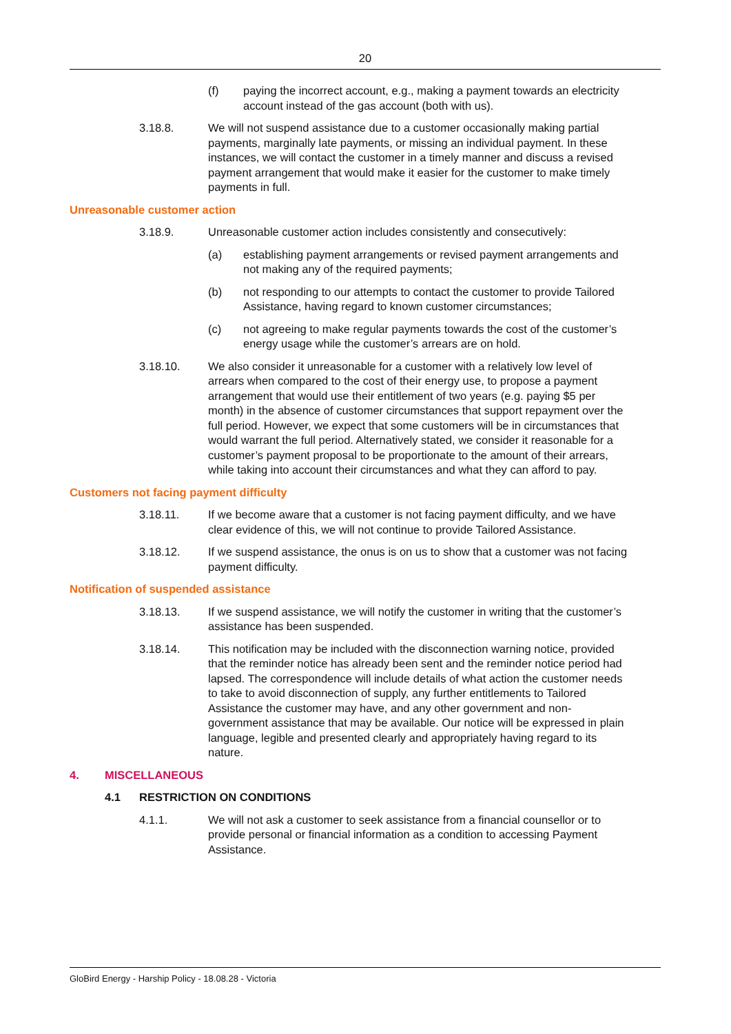20
(f) paying the incorrect account, e.g., making a payment towards an electricity account instead of the gas account (both with us).
3.18.8. We will not suspend assistance due to a customer occasionally making partial payments, marginally late payments, or missing an individual payment. In these instances, we will contact the customer in a timely manner and discuss a revised payment arrangement that would make it easier for the customer to make timely payments in full.
Unreasonable customer action
3.18.9. Unreasonable customer action includes consistently and consecutively:
(a) establishing payment arrangements or revised payment arrangements and not making any of the required payments;
(b) not responding to our attempts to contact the customer to provide Tailored Assistance, having regard to known customer circumstances;
(c) not agreeing to make regular payments towards the cost of the customer’s energy usage while the customer’s arrears are on hold.
3.18.10. We also consider it unreasonable for a customer with a relatively low level of arrears when compared to the cost of their energy use, to propose a payment arrangement that would use their entitlement of two years (e.g. paying $5 per month) in the absence of customer circumstances that support repayment over the full period. However, we expect that some customers will be in circumstances that would warrant the full period. Alternatively stated, we consider it reasonable for a customer’s payment proposal to be proportionate to the amount of their arrears, while taking into account their circumstances and what they can afford to pay.
Customers not facing payment difficulty
3.18.11. If we become aware that a customer is not facing payment difficulty, and we have clear evidence of this, we will not continue to provide Tailored Assistance.
3.18.12. If we suspend assistance, the onus is on us to show that a customer was not facing payment difficulty.
Notification of suspended assistance
3.18.13. If we suspend assistance, we will notify the customer in writing that the customer’s assistance has been suspended.
3.18.14. This notification may be included with the disconnection warning notice, provided that the reminder notice has already been sent and the reminder notice period had lapsed. The correspondence will include details of what action the customer needs to take to avoid disconnection of supply, any further entitlements to Tailored Assistance the customer may have, and any other government and non-government assistance that may be available. Our notice will be expressed in plain language, legible and presented clearly and appropriately having regard to its nature.
4. MISCELLANEOUS
4.1 RESTRICTION ON CONDITIONS
4.1.1. We will not ask a customer to seek assistance from a financial counsellor or to provide personal or financial information as a condition to accessing Payment Assistance.
GloBird Energy - Harship Policy - 18.08.28 - Victoria